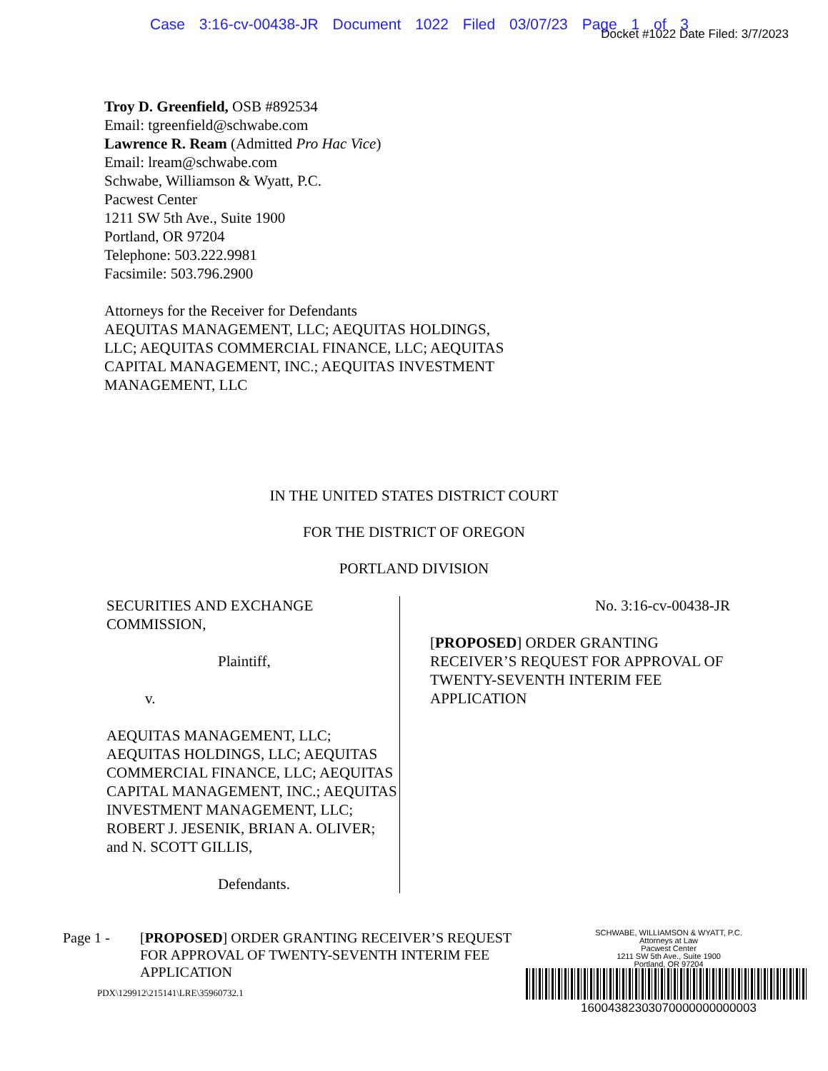Case 3:16-cv-00438-JR Document 1022 Filed 03/07/23 Page 1 of 3
Docket #1022 Date Filed: 3/7/2023
Troy D. Greenfield, OSB #892534
Email: tgreenfield@schwabe.com
Lawrence R. Ream (Admitted Pro Hac Vice)
Email: lream@schwabe.com
Schwabe, Williamson & Wyatt, P.C.
Pacwest Center
1211 SW 5th Ave., Suite 1900
Portland, OR 97204
Telephone: 503.222.9981
Facsimile: 503.796.2900
Attorneys for the Receiver for Defendants
AEQUITAS MANAGEMENT, LLC; AEQUITAS HOLDINGS,
LLC; AEQUITAS COMMERCIAL FINANCE, LLC; AEQUITAS
CAPITAL MANAGEMENT, INC.; AEQUITAS INVESTMENT
MANAGEMENT, LLC
IN THE UNITED STATES DISTRICT COURT
FOR THE DISTRICT OF OREGON
PORTLAND DIVISION
SECURITIES AND EXCHANGE COMMISSION,
Plaintiff,
v.
AEQUITAS MANAGEMENT, LLC; AEQUITAS HOLDINGS, LLC; AEQUITAS COMMERCIAL FINANCE, LLC; AEQUITAS CAPITAL MANAGEMENT, INC.; AEQUITAS INVESTMENT MANAGEMENT, LLC; ROBERT J. JESENIK, BRIAN A. OLIVER; and N. SCOTT GILLIS,
Defendants.
No. 3:16-cv-00438-JR
[PROPOSED] ORDER GRANTING RECEIVER’S REQUEST FOR APPROVAL OF TWENTY-SEVENTH INTERIM FEE APPLICATION
Page 1 - [PROPOSED] ORDER GRANTING RECEIVER’S REQUEST FOR APPROVAL OF TWENTY-SEVENTH INTERIM FEE APPLICATION
PDX\129912\215141\LRE\35960732.1
SCHWABE, WILLIAMSON & WYATT, P.C.
Attorneys at Law
Pacwest Center
1211 SW 5th Ave., Suite 1900
Portland, OR 97204
16004382303070000000000003